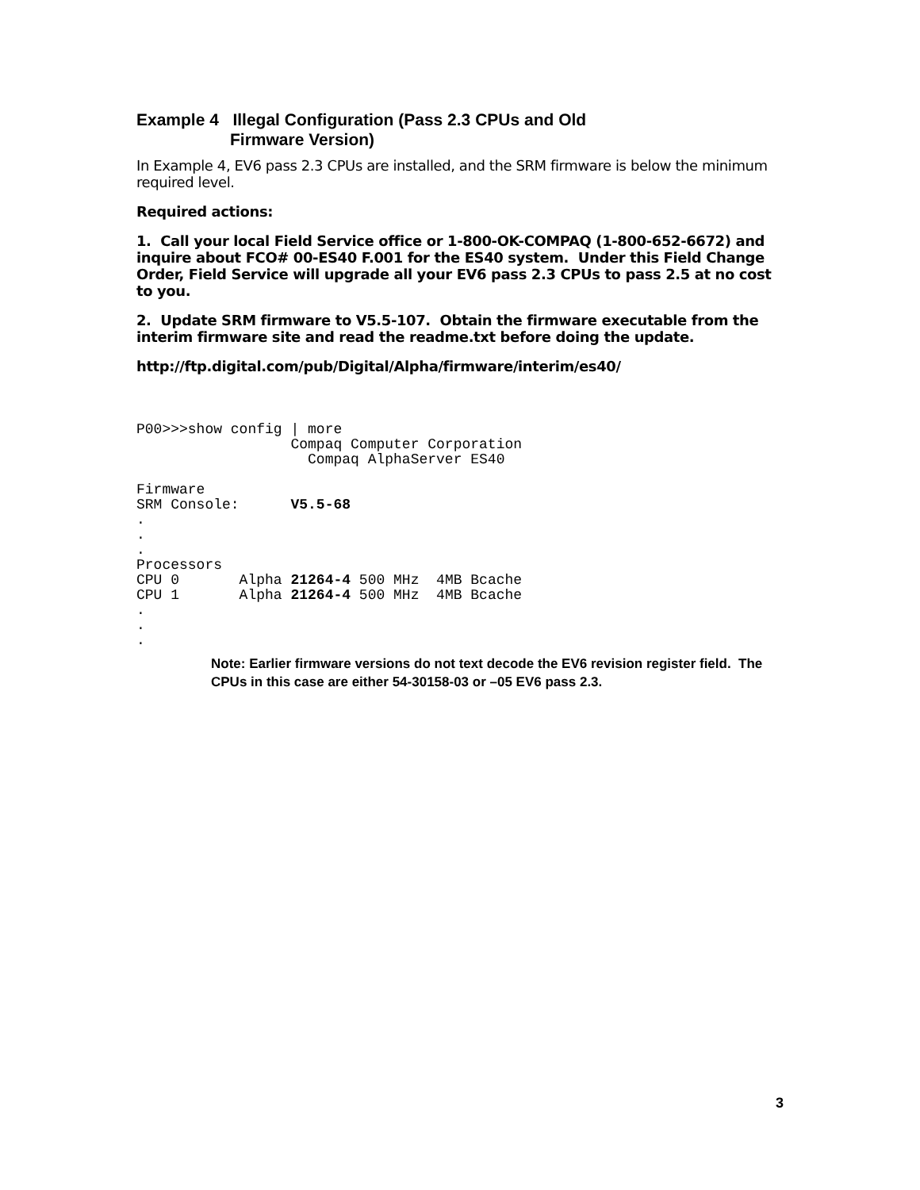Example 4 Illegal Configuration (Pass 2.3 CPUs and Old
Firmware Version)
In Example 4, EV6 pass 2.3 CPUs are installed, and the SRM firmware is below the minimum required level.
Required actions:
1. Call your local Field Service office or 1-800-OK-COMPAQ (1-800-652-6672) and inquire about FCO# 00-ES40 F.001 for the ES40 system. Under this Field Change Order, Field Service will upgrade all your EV6 pass 2.3 CPUs to pass 2.5 at no cost to you.
2. Update SRM firmware to V5.5-107. Obtain the firmware executable from the interim firmware site and read the readme.txt before doing the update.
http://ftp.digital.com/pub/Digital/Alpha/firmware/interim/es40/
P00>>>show config | more
                  Compaq Computer Corporation
                    Compaq AlphaServer ES40

Firmware
SRM Console:      V5.5-68
.
.
.
Processors
CPU 0       Alpha 21264-4 500 MHz  4MB Bcache
CPU 1       Alpha 21264-4 500 MHz  4MB Bcache
.
.
.
Note: Earlier firmware versions do not text decode the EV6 revision register field. The CPUs in this case are either 54-30158-03 or –05 EV6 pass 2.3.
3